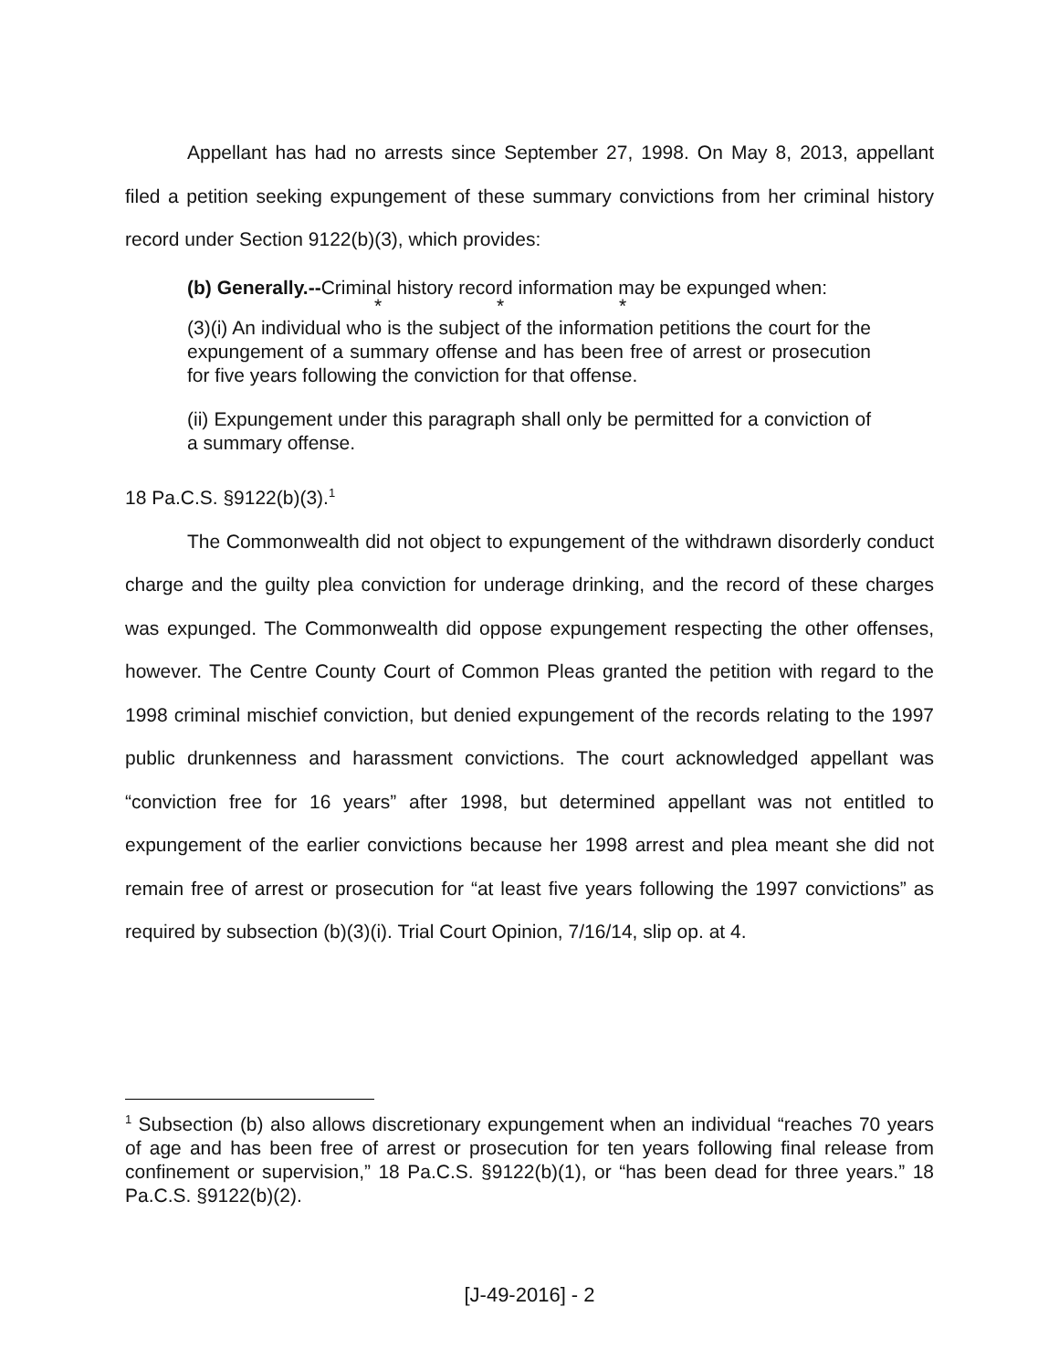Appellant has had no arrests since September 27, 1998. On May 8, 2013, appellant filed a petition seeking expungement of these summary convictions from her criminal history record under Section 9122(b)(3), which provides:
(b) Generally.--Criminal history record information may be expunged when:
* * *
(3)(i) An individual who is the subject of the information petitions the court for the expungement of a summary offense and has been free of arrest or prosecution for five years following the conviction for that offense.
(ii) Expungement under this paragraph shall only be permitted for a conviction of a summary offense.
18 Pa.C.S. §9122(b)(3).<sup>1</sup>
The Commonwealth did not object to expungement of the withdrawn disorderly conduct charge and the guilty plea conviction for underage drinking, and the record of these charges was expunged. The Commonwealth did oppose expungement respecting the other offenses, however. The Centre County Court of Common Pleas granted the petition with regard to the 1998 criminal mischief conviction, but denied expungement of the records relating to the 1997 public drunkenness and harassment convictions. The court acknowledged appellant was “conviction free for 16 years” after 1998, but determined appellant was not entitled to expungement of the earlier convictions because her 1998 arrest and plea meant she did not remain free of arrest or prosecution for “at least five years following the 1997 convictions” as required by subsection (b)(3)(i). Trial Court Opinion, 7/16/14, slip op. at 4.
<sup>1</sup> Subsection (b) also allows discretionary expungement when an individual “reaches 70 years of age and has been free of arrest or prosecution for ten years following final release from confinement or supervision,” 18 Pa.C.S. §9122(b)(1), or “has been dead for three years.” 18 Pa.C.S. §9122(b)(2).
[J-49-2016] - 2